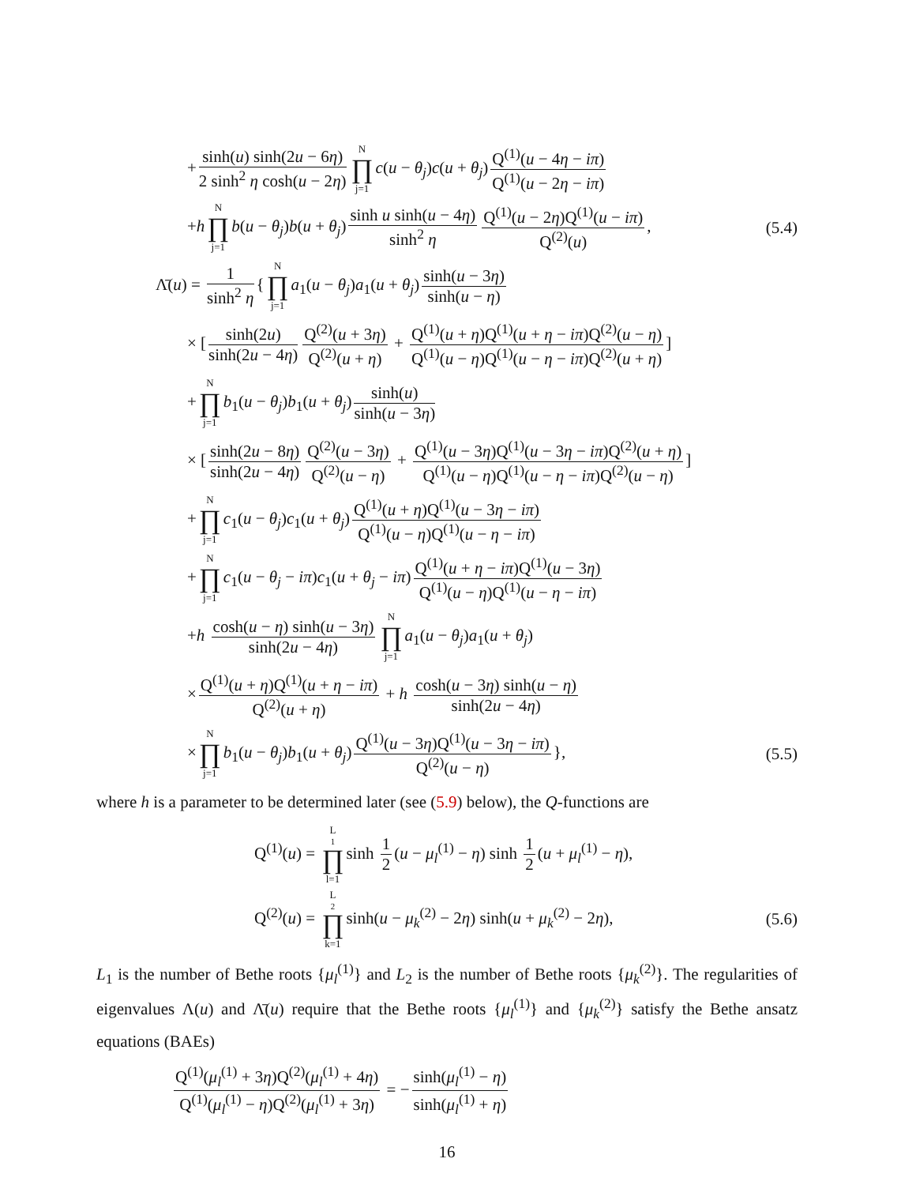+ sinh(u) sinh(2u − 6η) 2 sinh<sup>2</sup> η cosh(u − 2η) N ∏ j=1 c(u − θ<sub>j</sub>)c(u + θ<sub>j</sub>) Q<sup>(1)</sup>(u − 4η − iπ) Q<sup>(1)</sup>(u − 2η − iπ)
+h N ∏ j=1 b(u − θ<sub>j</sub>)b(u + θ<sub>j</sub>) sinh u sinh(u − 4η) sinh<sup>2</sup> η Q<sup>(1)</sup>(u − 2η)Q<sup>(1)</sup>(u − iπ) Q<sup>(2)</sup>(u),
(5.4)
Λ̄(u) = 1 sinh<sup>2</sup> η { N ∏ j=1 a<sub>1</sub>(u − θ<sub>j</sub>)a<sub>1</sub>(u + θ<sub>j</sub>) sinh(u − 3η) sinh(u − η)
× [sinh(2u) sinh(2u − 4η) Q<sup>(2)</sup>(u + 3η) Q<sup>(2)</sup>(u + η) + Q<sup>(1)</sup>(u + η)Q<sup>(1)</sup>(u + η − iπ)Q<sup>(2)</sup>(u − η) Q<sup>(1)</sup>(u − η)Q<sup>(1)</sup>(u − η − iπ)Q<sup>(2)</sup>(u + η)]
+ N ∏ j=1 b<sub>1</sub>(u − θ<sub>j</sub>)b<sub>1</sub>(u + θ<sub>j</sub>) sinh(u) sinh(u − 3η)
× [sinh(2u − 8η) sinh(2u − 4η) Q<sup>(2)</sup>(u − 3η) Q<sup>(2)</sup>(u − η) + Q<sup>(1)</sup>(u − 3η)Q<sup>(1)</sup>(u − 3η − iπ)Q<sup>(2)</sup>(u + η) Q<sup>(1)</sup>(u − η)Q<sup>(1)</sup>(u − η − iπ)Q<sup>(2)</sup>(u − η)]
+ N ∏ j=1 c<sub>1</sub>(u − θ<sub>j</sub>)c<sub>1</sub>(u + θ<sub>j</sub>) Q<sup>(1)</sup>(u + η)Q<sup>(1)</sup>(u − 3η − iπ) Q<sup>(1)</sup>(u − η)Q<sup>(1)</sup>(u − η − iπ)
+ N ∏ j=1 c<sub>1</sub>(u − θ<sub>j</sub> − iπ)c<sub>1</sub>(u + θ<sub>j</sub> − iπ) Q<sup>(1)</sup>(u + η − iπ)Q<sup>(1)</sup>(u − 3η) Q<sup>(1)</sup>(u − η)Q<sup>(1)</sup>(u − η − iπ)
+h cosh(u − η) sinh(u − 3η) sinh(2u − 4η) N ∏ j=1 a<sub>1</sub>(u − θ<sub>j</sub>)a<sub>1</sub>(u + θ<sub>j</sub>)
× Q<sup>(1)</sup>(u + η)Q<sup>(1)</sup>(u + η − iπ) Q<sup>(2)</sup>(u + η) + h cosh(u − 3η) sinh(u − η) sinh(2u − 4η)
× N ∏ j=1 b<sub>1</sub>(u − θ<sub>j</sub>)b<sub>1</sub>(u + θ<sub>j</sub>) Q<sup>(1)</sup>(u − 3η)Q<sup>(1)</sup>(u − 3η − iπ) Q<sup>(2)</sup>(u − η) },
(5.5)
where h is a parameter to be determined later (see (5.9) below), the Q-functions are
Q<sup>(1)</sup>(u) = L<sub>1</sub> ∏ l=1 sinh 1 2 (u − μ<sub>l</sub><sup>(1)</sup> − η) sinh 1 2 (u + μ<sub>l</sub><sup>(1)</sup> − η),
Q<sup>(2)</sup>(u) = L<sub>2</sub> ∏ k=1 sinh(u − μ<sub>k</sub><sup>(2)</sup> − 2η) sinh(u + μ<sub>k</sub><sup>(2)</sup> − 2η),
(5.6)
L<sub>1</sub> is the number of Bethe roots {μ<sub>l</sub><sup>(1)</sup>} and L<sub>2</sub> is the number of Bethe roots {μ<sub>k</sub><sup>(2)</sup>}. The regularities of eigenvalues Λ(u) and Λ̄(u) require that the Bethe roots {μ<sub>l</sub><sup>(1)</sup>} and {μ<sub>k</sub><sup>(2)</sup>} satisfy the Bethe ansatz equations (BAEs)
Q<sup>(1)</sup>(μ<sub>l</sub><sup>(1)</sup> + 3η)Q<sup>(2)</sup>(μ<sub>l</sub><sup>(1)</sup> + 4η) Q<sup>(1)</sup>(μ<sub>l</sub><sup>(1)</sup> − η)Q<sup>(2)</sup>(μ<sub>l</sub><sup>(1)</sup> + 3η) = − sinh(μ<sub>l</sub><sup>(1)</sup> − η) sinh(μ<sub>l</sub><sup>(1)</sup> + η)
16